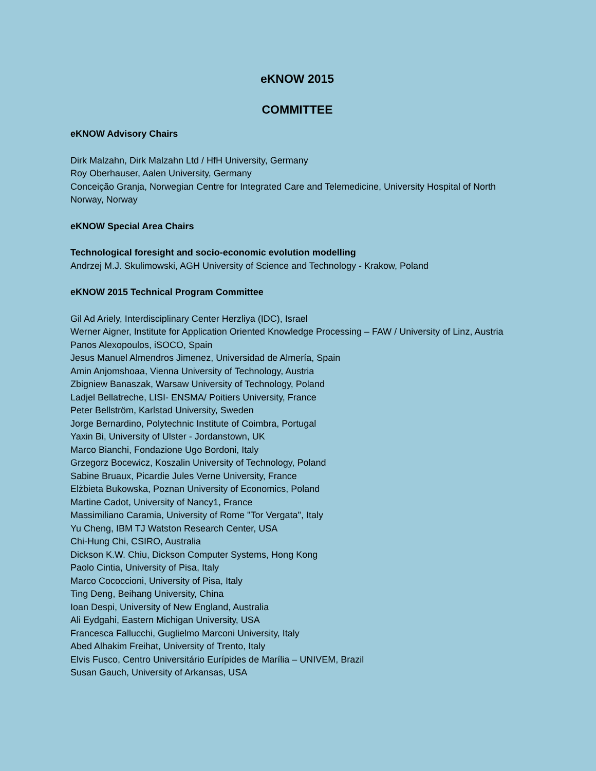eKNOW 2015
COMMITTEE
eKNOW Advisory Chairs
Dirk Malzahn, Dirk Malzahn Ltd / HfH University, Germany
Roy Oberhauser, Aalen University, Germany
Conceição Granja, Norwegian Centre for Integrated Care and Telemedicine, University Hospital of North Norway, Norway
eKNOW Special Area Chairs
Technological foresight and socio-economic evolution modelling
Andrzej M.J. Skulimowski, AGH University of Science and Technology - Krakow, Poland
eKNOW 2015 Technical Program Committee
Gil Ad Ariely, Interdisciplinary Center Herzliya (IDC), Israel
Werner Aigner, Institute for Application Oriented Knowledge Processing – FAW / University of Linz, Austria
Panos Alexopoulos, iSOCO, Spain
Jesus Manuel Almendros Jimenez, Universidad de Almería, Spain
Amin Anjomshoaa, Vienna University of Technology, Austria
Zbigniew Banaszak, Warsaw University of Technology, Poland
Ladjel Bellatreche, LISI- ENSMA/ Poitiers University, France
Peter Bellström, Karlstad University, Sweden
Jorge Bernardino, Polytechnic Institute of Coimbra, Portugal
Yaxin Bi, University of Ulster - Jordanstown, UK
Marco Bianchi, Fondazione Ugo Bordoni, Italy
Grzegorz Bocewicz, Koszalin University of Technology, Poland
Sabine Bruaux, Picardie Jules Verne University, France
Elżbieta Bukowska, Poznan University of Economics, Poland
Martine Cadot, University of Nancy1, France
Massimiliano Caramia, University of Rome "Tor Vergata", Italy
Yu Cheng, IBM TJ Watston Research Center, USA
Chi-Hung Chi, CSIRO, Australia
Dickson K.W. Chiu, Dickson Computer Systems, Hong Kong
Paolo Cintia, University of Pisa, Italy
Marco Cococcioni, University of Pisa, Italy
Ting Deng, Beihang University, China
Ioan Despi, University of New England, Australia
Ali Eydgahi, Eastern Michigan University, USA
Francesca Fallucchi, Guglielmo Marconi University, Italy
Abed Alhakim Freihat, University of Trento, Italy
Elvis Fusco, Centro Universitário Eurípides de Marília – UNIVEM, Brazil
Susan Gauch, University of Arkansas, USA